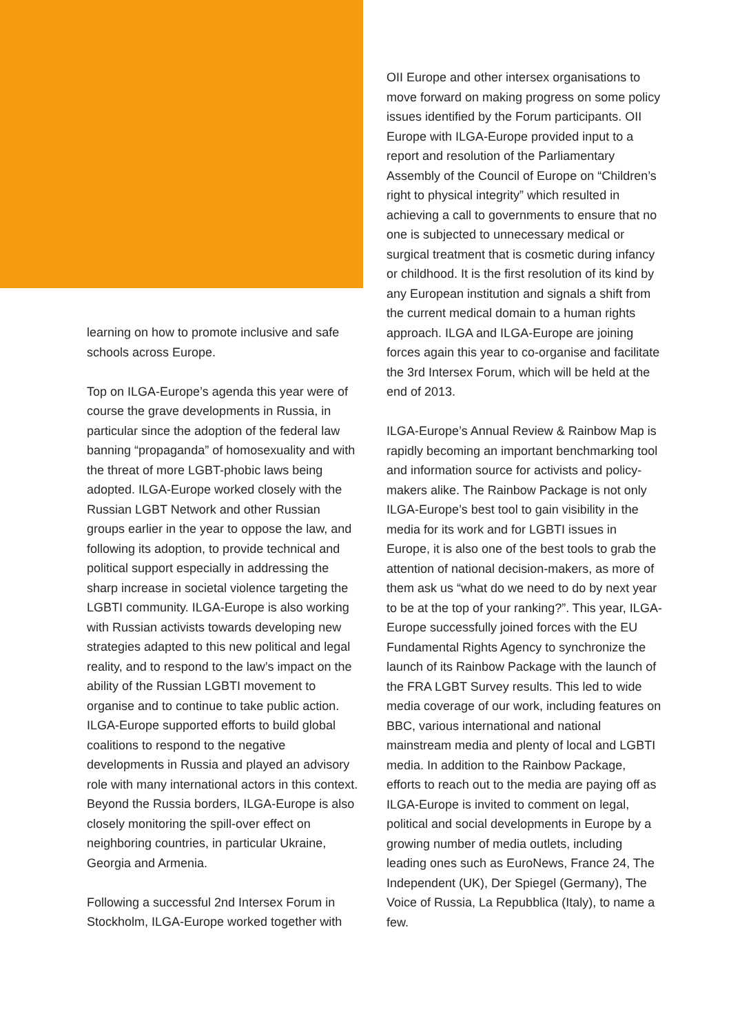learning on how to promote inclusive and safe schools across Europe.
Top on ILGA-Europe’s agenda this year were of course the grave developments in Russia, in particular since the adoption of the federal law banning “propaganda” of homosexuality and with the threat of more LGBT-phobic laws being adopted. ILGA-Europe worked closely with the Russian LGBT Network and other Russian groups earlier in the year to oppose the law, and following its adoption, to provide technical and political support especially in addressing the sharp increase in societal violence targeting the LGBTI community. ILGA-Europe is also working with Russian activists towards developing new strategies adapted to this new political and legal reality, and to respond to the law’s impact on the ability of the Russian LGBTI movement to organise and to continue to take public action. ILGA-Europe supported efforts to build global coalitions to respond to the negative developments in Russia and played an advisory role with many international actors in this context. Beyond the Russia borders, ILGA-Europe is also closely monitoring the spill-over effect on neighboring countries, in particular Ukraine, Georgia and Armenia.
Following a successful 2nd Intersex Forum in Stockholm, ILGA-Europe worked together with
OII Europe and other intersex organisations to move forward on making progress on some policy issues identified by the Forum participants. OII Europe with ILGA-Europe provided input to a report and resolution of the Parliamentary Assembly of the Council of Europe on “Children’s right to physical integrity” which resulted in achieving a call to governments to ensure that no one is subjected to unnecessary medical or surgical treatment that is cosmetic during infancy or childhood. It is the first resolution of its kind by any European institution and signals a shift from the current medical domain to a human rights approach. ILGA and ILGA-Europe are joining forces again this year to co-organise and facilitate the 3rd Intersex Forum, which will be held at the end of 2013.
ILGA-Europe’s Annual Review & Rainbow Map is rapidly becoming an important benchmarking tool and information source for activists and policy-makers alike. The Rainbow Package is not only ILGA-Europe’s best tool to gain visibility in the media for its work and for LGBTI issues in Europe, it is also one of the best tools to grab the attention of national decision-makers, as more of them ask us “what do we need to do by next year to be at the top of your ranking?”. This year, ILGA-Europe successfully joined forces with the EU Fundamental Rights Agency to synchronize the launch of its Rainbow Package with the launch of the FRA LGBT Survey results. This led to wide media coverage of our work, including features on BBC, various international and national mainstream media and plenty of local and LGBTI media. In addition to the Rainbow Package, efforts to reach out to the media are paying off as ILGA-Europe is invited to comment on legal, political and social developments in Europe by a growing number of media outlets, including leading ones such as EuroNews, France 24, The Independent (UK), Der Spiegel (Germany), The Voice of Russia, La Repubblica (Italy), to name a few.